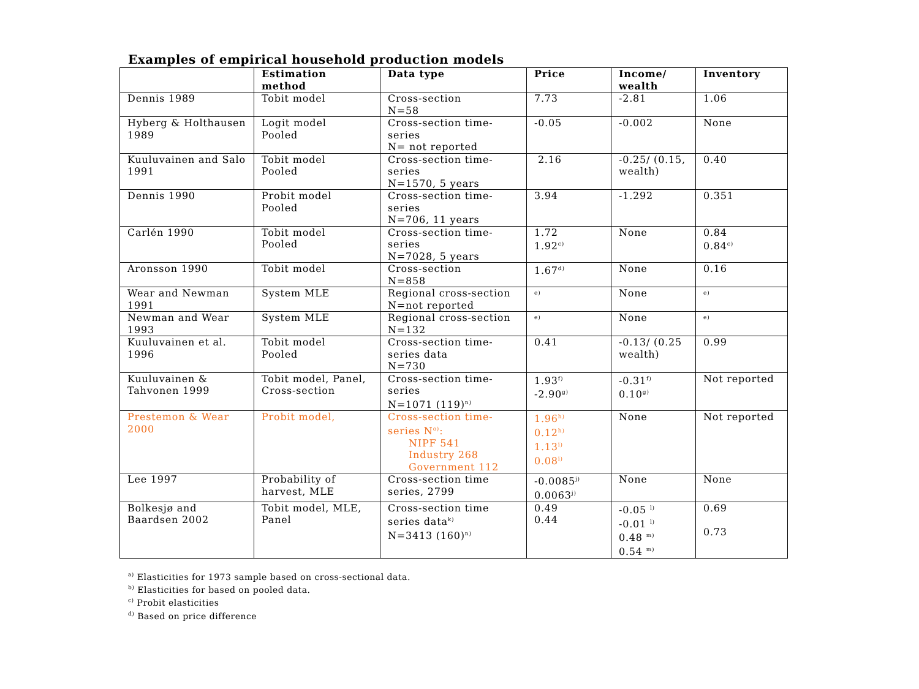Examples of empirical household production models
| | Estimation method | Data type | Price | Income/ wealth | Inventory |
| --- | --- | --- | --- | --- | --- |
| Dennis 1989 | Tobit model | Cross-section N=58 | 7.73 | -2.81 | 1.06 |
| Hyberg & Holthausen 1989 | Logit model Pooled | Cross-section time-series N= not reported | -0.05 | -0.002 | None |
| Kuuluvainen and Salo 1991 | Tobit model Pooled | Cross-section time-series N=1570, 5 years | 2.16 | -0.25/ (0.15, wealth) | 0.40 |
| Dennis 1990 | Probit model Pooled | Cross-section time-series N=706, 11 years | 3.94 | -1.292 | 0.351 |
| Carlén 1990 | Tobit model Pooled | Cross-section time-series N=7028, 5 years | 1.72 1.92<sup>c)</sup> | None | 0.84 0.84<sup>c)</sup> |
| Aronsson 1990 | Tobit model | Cross-section N=858 | 1.67<sup>d)</sup> | None | 0.16 |
| Wear and Newman 1991 | System MLE | Regional cross-section N=not reported | <sup>e)</sup> | None | <sup>e)</sup> |
| Newman and Wear 1993 | System MLE | Regional cross-section N=132 | <sup>e)</sup> | None | <sup>e)</sup> |
| Kuuluvainen et al. 1996 | Tobit model Pooled | Cross-section time-series data N=730 | 0.41 | -0.13/ (0.25 wealth) | 0.99 |
| Kuuluvainen & Tahvonen 1999 | Tobit model, Panel, Cross-section | Cross-section time-series N=1071 (119)<sup>n)</sup> | 1.93<sup>f)</sup> -2.90<sup>g)</sup> | -0.31<sup>f)</sup> 0.10<sup>g)</sup> | Not reported |
| Prestemon & Wear 2000 | Probit model, | Cross-section time-series N<sup>o)</sup>: NIPF 541 Industry 268 Government 112 | 1.96<sup>h)</sup> 0.12<sup>h)</sup> 1.13<sup>i)</sup> 0.08<sup>i)</sup> | None | Not reported |
| Lee 1997 | Probability of harvest, MLE | Cross-section time series, 2799 | -0.0085<sup>j)</sup> 0.0063<sup>j)</sup> | None | None |
| Bolkesjø and Baardsen 2002 | Tobit model, MLE, Panel | Cross-section time series data<sup>k)</sup> N=3413 (160)<sup>n)</sup> | 0.49 0.44 | -0.05 <sup>l)</sup> -0.01 <sup>l)</sup> 0.48 <sup>m)</sup> 0.54 <sup>m)</sup> | 0.69 0.73 |
<sup>a)</sup> Elasticities for 1973 sample based on cross-sectional data.
<sup>b)</sup> Elasticities for based on pooled data.
<sup>c)</sup> Probit elasticities
<sup>d)</sup> Based on price difference